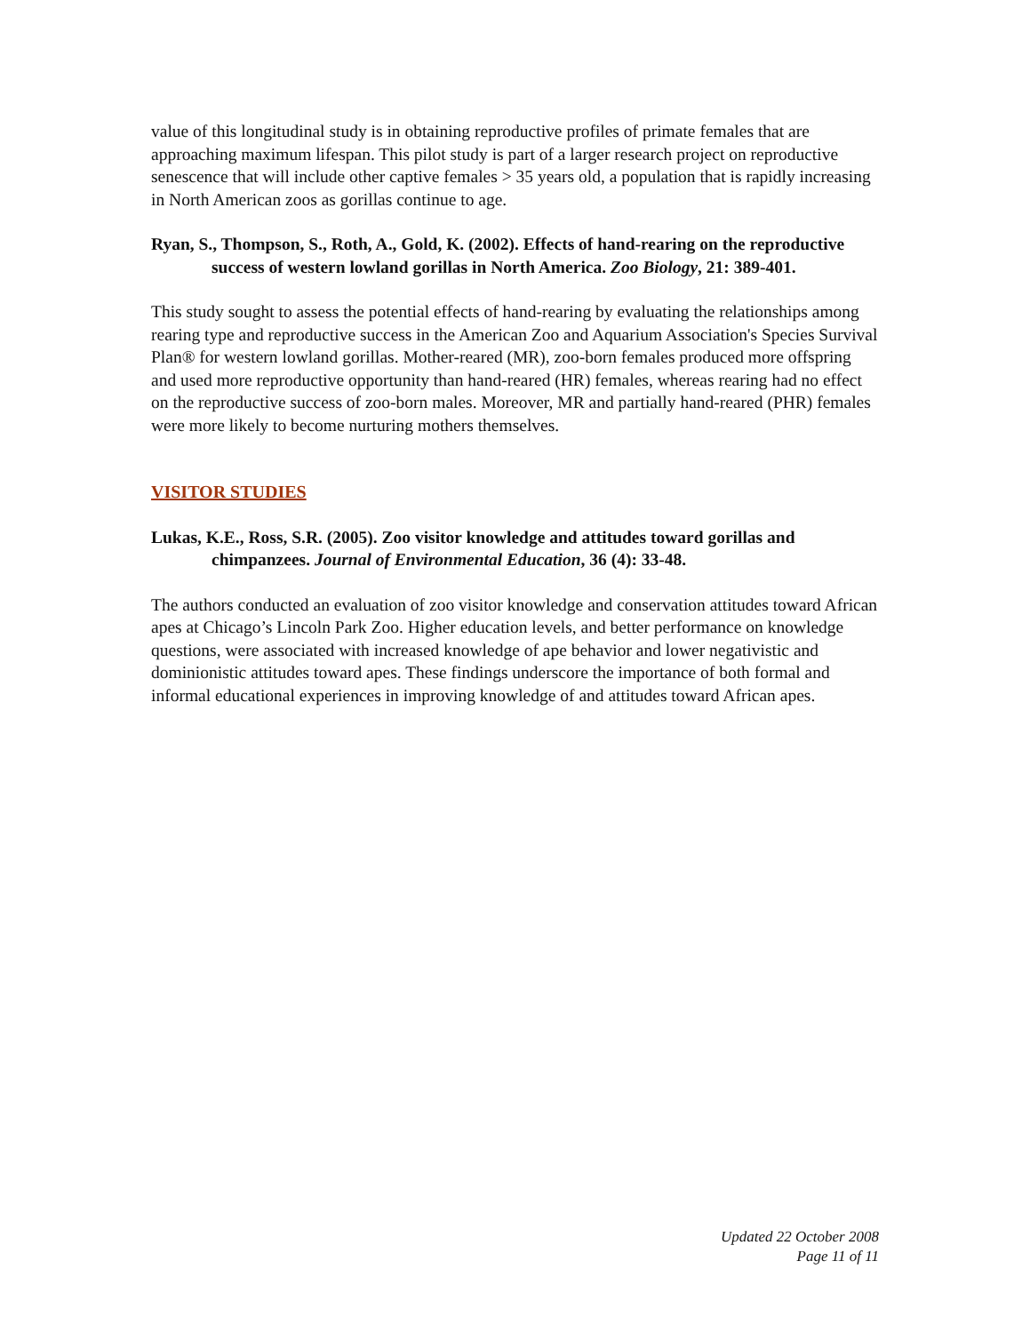value of this longitudinal study is in obtaining reproductive profiles of primate females that are approaching maximum lifespan. This pilot study is part of a larger research project on reproductive senescence that will include other captive females > 35 years old, a population that is rapidly increasing in North American zoos as gorillas continue to age.
Ryan, S., Thompson, S., Roth, A., Gold, K. (2002). Effects of hand-rearing on the reproductive success of western lowland gorillas in North America. Zoo Biology, 21: 389-401.
This study sought to assess the potential effects of hand-rearing by evaluating the relationships among rearing type and reproductive success in the American Zoo and Aquarium Association's Species Survival Plan® for western lowland gorillas. Mother-reared (MR), zoo-born females produced more offspring and used more reproductive opportunity than hand-reared (HR) females, whereas rearing had no effect on the reproductive success of zoo-born males. Moreover, MR and partially hand-reared (PHR) females were more likely to become nurturing mothers themselves.
VISITOR STUDIES
Lukas, K.E., Ross, S.R. (2005). Zoo visitor knowledge and attitudes toward gorillas and chimpanzees. Journal of Environmental Education, 36 (4): 33-48.
The authors conducted an evaluation of zoo visitor knowledge and conservation attitudes toward African apes at Chicago’s Lincoln Park Zoo. Higher education levels, and better performance on knowledge questions, were associated with increased knowledge of ape behavior and lower negativistic and dominionistic attitudes toward apes. These findings underscore the importance of both formal and informal educational experiences in improving knowledge of and attitudes toward African apes.
Updated 22 October 2008
Page 11 of 11